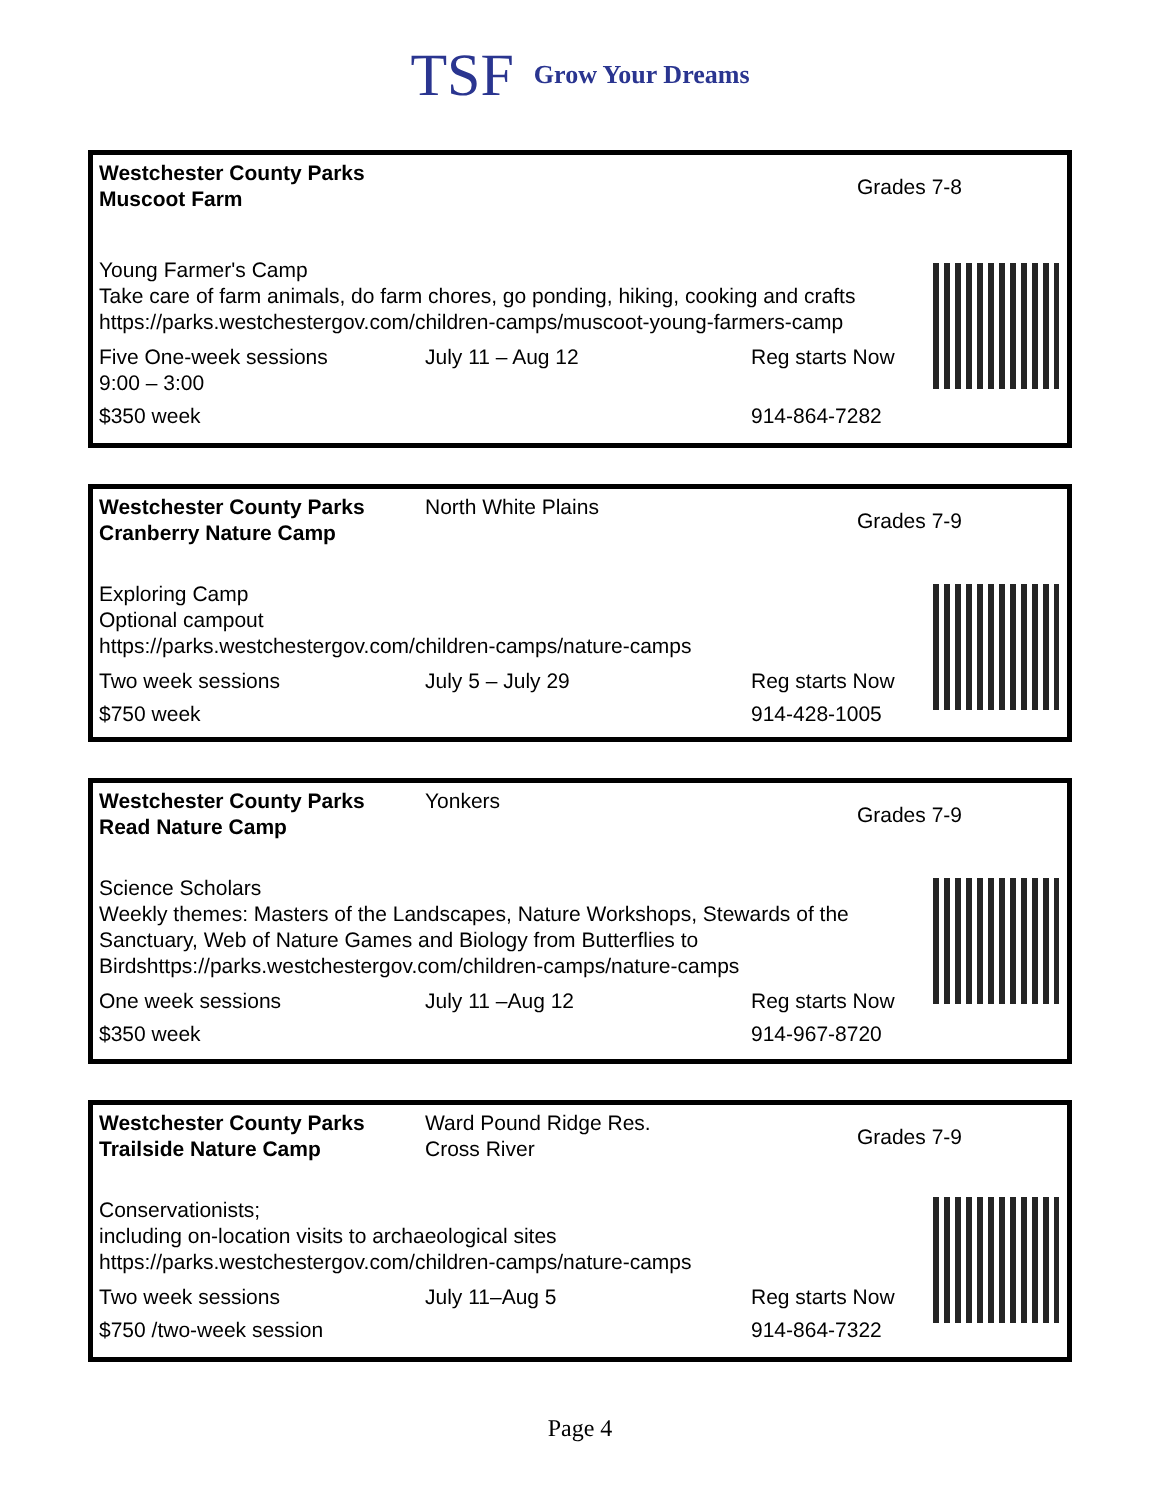TSF Grow Your Dreams
Grades 7-8
| Westchester County Parks Muscoot Farm | | |
| Young Farmer's Camp Take care of farm animals, do farm chores, go ponding, hiking, cooking and crafts https://parks.westchestergov.com/children-camps/muscoot-young-farmers-camp | | |
| Five One-week sessions 9:00 – 3:00 | July 11 – Aug 12 | Reg starts Now |
| $350 week | | 914-864-7282 |
Grades 7-9
| Westchester County Parks Cranberry Nature Camp | North White Plains | |
| Exploring Camp Optional campout https://parks.westchestergov.com/children-camps/nature-camps | | |
| Two week sessions | July 5 – July 29 | Reg starts Now |
| $750 week | | 914-428-1005 |
Grades 7-9
| Westchester County Parks Read Nature Camp | Yonkers | |
| Science Scholars Weekly themes: Masters of the Landscapes, Nature Workshops, Stewards of the Sanctuary, Web of Nature Games and Biology from Butterflies to Birdshttps://parks.westchestergov.com/children-camps/nature-camps | | |
| One week sessions | July 11 –Aug 12 | Reg starts Now |
| $350 week | | 914-967-8720 |
Grades 7-9
| Westchester County Parks Trailside Nature Camp | Ward Pound Ridge Res. Cross River | |
| Conservationists; including on-location visits to archaeological sites https://parks.westchestergov.com/children-camps/nature-camps | | |
| Two week sessions | July 11–Aug 5 | Reg starts Now |
| $750 /two-week session | | 914-864-7322 |
Page 4